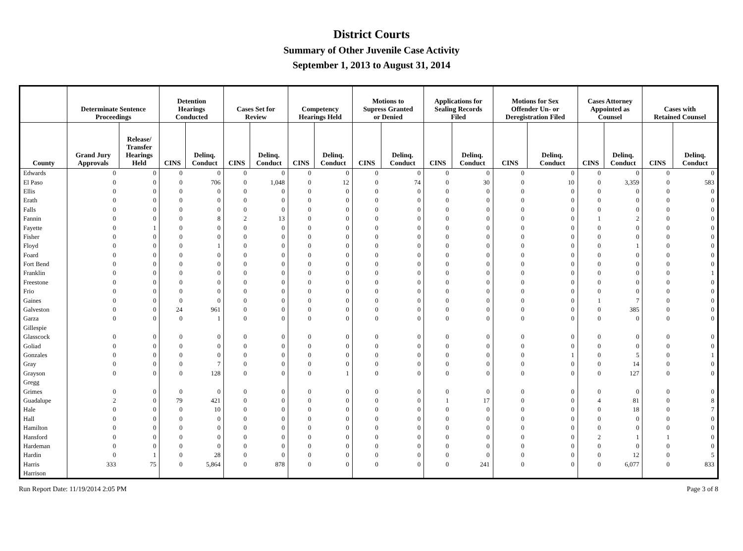District Courts
Summary of Other Juvenile Case Activity
September 1, 2013 to August 31, 2014
| | Determinate Sentence Proceedings | | Detention Hearings Conducted | | Cases Set for Review | | Competency Hearings Held | | Motions to Supress Granted or Denied | | Applications for Sealing Records Filed | | Motions for Sex Offender Un- or Deregistration Filed | | Cases Attorney Appointed as Counsel | | Cases with Retained Counsel | |
| --- | --- | --- | --- | --- | --- | --- | --- | --- | --- | --- | --- | --- | --- | --- | --- | --- | --- | --- |
| County | Grand Jury Approvals | Release/ Transfer Hearings Held | CINS | Delinq. Conduct | CINS | Delinq. Conduct | CINS | Delinq. Conduct | CINS | Delinq. Conduct | CINS | Delinq. Conduct | CINS | Delinq. Conduct | CINS | Delinq. Conduct | CINS | Delinq. Conduct |
| Edwards | 0 | 0 | 0 | 0 | 0 | 0 | 0 | 0 | 0 | 0 | 0 | 0 | 0 | 0 | 0 | 0 | 0 | 0 |
| El Paso | 0 | 0 | 0 | 706 | 0 | 1,048 | 0 | 12 | 0 | 74 | 0 | 30 | 0 | 10 | 0 | 3,359 | 0 | 583 |
| Ellis | 0 | 0 | 0 | 0 | 0 | 0 | 0 | 0 | 0 | 0 | 0 | 0 | 0 | 0 | 0 | 0 | 0 | 0 |
| Erath | 0 | 0 | 0 | 0 | 0 | 0 | 0 | 0 | 0 | 0 | 0 | 0 | 0 | 0 | 0 | 0 | 0 | 0 |
| Falls | 0 | 0 | 0 | 0 | 0 | 0 | 0 | 0 | 0 | 0 | 0 | 0 | 0 | 0 | 0 | 0 | 0 | 0 |
| Fannin | 0 | 0 | 0 | 8 | 2 | 13 | 0 | 0 | 0 | 0 | 0 | 0 | 0 | 0 | 1 | 2 | 0 | 0 |
| Fayette | 0 | 1 | 0 | 0 | 0 | 0 | 0 | 0 | 0 | 0 | 0 | 0 | 0 | 0 | 0 | 0 | 0 | 0 |
| Fisher | 0 | 0 | 0 | 0 | 0 | 0 | 0 | 0 | 0 | 0 | 0 | 0 | 0 | 0 | 0 | 0 | 0 | 0 |
| Floyd | 0 | 0 | 0 | 1 | 0 | 0 | 0 | 0 | 0 | 0 | 0 | 0 | 0 | 0 | 0 | 1 | 0 | 0 |
| Foard | 0 | 0 | 0 | 0 | 0 | 0 | 0 | 0 | 0 | 0 | 0 | 0 | 0 | 0 | 0 | 0 | 0 | 0 |
| Fort Bend | 0 | 0 | 0 | 0 | 0 | 0 | 0 | 0 | 0 | 0 | 0 | 0 | 0 | 0 | 0 | 0 | 0 | 0 |
| Franklin | 0 | 0 | 0 | 0 | 0 | 0 | 0 | 0 | 0 | 0 | 0 | 0 | 0 | 0 | 0 | 0 | 0 | 1 |
| Freestone | 0 | 0 | 0 | 0 | 0 | 0 | 0 | 0 | 0 | 0 | 0 | 0 | 0 | 0 | 0 | 0 | 0 | 0 |
| Frio | 0 | 0 | 0 | 0 | 0 | 0 | 0 | 0 | 0 | 0 | 0 | 0 | 0 | 0 | 0 | 0 | 0 | 0 |
| Gaines | 0 | 0 | 0 | 0 | 0 | 0 | 0 | 0 | 0 | 0 | 0 | 0 | 0 | 0 | 1 | 7 | 0 | 0 |
| Galveston | 0 | 0 | 24 | 961 | 0 | 0 | 0 | 0 | 0 | 0 | 0 | 0 | 0 | 0 | 0 | 385 | 0 | 0 |
| Garza | 0 | 0 | 0 | 1 | 0 | 0 | 0 | 0 | 0 | 0 | 0 | 0 | 0 | 0 | 0 | 0 | 0 | 0 |
| Gillespie | | | | | | | | | | | | | | | | | | |
| Glasscock | 0 | 0 | 0 | 0 | 0 | 0 | 0 | 0 | 0 | 0 | 0 | 0 | 0 | 0 | 0 | 0 | 0 | 0 |
| Goliad | 0 | 0 | 0 | 0 | 0 | 0 | 0 | 0 | 0 | 0 | 0 | 0 | 0 | 0 | 0 | 0 | 0 | 0 |
| Gonzales | 0 | 0 | 0 | 0 | 0 | 0 | 0 | 0 | 0 | 0 | 0 | 0 | 0 | 1 | 0 | 5 | 0 | 1 |
| Gray | 0 | 0 | 0 | 7 | 0 | 0 | 0 | 0 | 0 | 0 | 0 | 0 | 0 | 0 | 0 | 14 | 0 | 0 |
| Grayson | 0 | 0 | 0 | 128 | 0 | 0 | 0 | 1 | 0 | 0 | 0 | 0 | 0 | 0 | 0 | 127 | 0 | 0 |
| Gregg | | | | | | | | | | | | | | | | | | |
| Grimes | 0 | 0 | 0 | 0 | 0 | 0 | 0 | 0 | 0 | 0 | 0 | 0 | 0 | 0 | 0 | 0 | 0 | 0 |
| Guadalupe | 2 | 0 | 79 | 421 | 0 | 0 | 0 | 0 | 0 | 0 | 1 | 17 | 0 | 0 | 4 | 81 | 0 | 8 |
| Hale | 0 | 0 | 0 | 10 | 0 | 0 | 0 | 0 | 0 | 0 | 0 | 0 | 0 | 0 | 0 | 18 | 0 | 7 |
| Hall | 0 | 0 | 0 | 0 | 0 | 0 | 0 | 0 | 0 | 0 | 0 | 0 | 0 | 0 | 0 | 0 | 0 | 0 |
| Hamilton | 0 | 0 | 0 | 0 | 0 | 0 | 0 | 0 | 0 | 0 | 0 | 0 | 0 | 0 | 0 | 0 | 0 | 0 |
| Hansford | 0 | 0 | 0 | 0 | 0 | 0 | 0 | 0 | 0 | 0 | 0 | 0 | 0 | 0 | 2 | 1 | 1 | 0 |
| Hardeman | 0 | 0 | 0 | 0 | 0 | 0 | 0 | 0 | 0 | 0 | 0 | 0 | 0 | 0 | 0 | 0 | 0 | 0 |
| Hardin | 0 | 1 | 0 | 28 | 0 | 0 | 0 | 0 | 0 | 0 | 0 | 0 | 0 | 0 | 0 | 12 | 0 | 5 |
| Harris | 333 | 75 | 0 | 5,864 | 0 | 878 | 0 | 0 | 0 | 0 | 0 | 241 | 0 | 0 | 0 | 6,077 | 0 | 833 |
| Harrison | | | | | | | | | | | | | | | | | | |
Run Report Date: 11/19/2014 2:05 PM Page 3 of 8